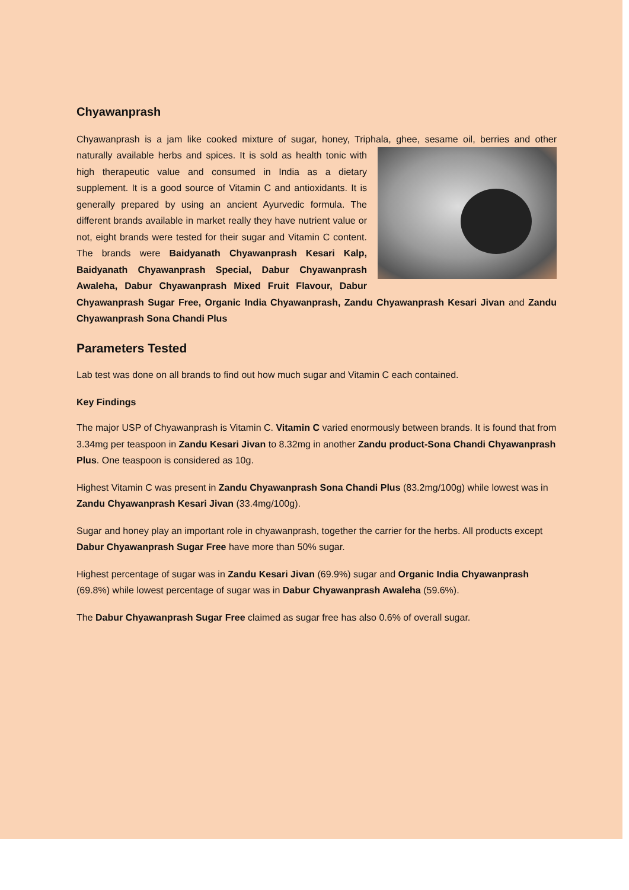Chyawanprash
Chyawanprash is a jam like cooked mixture of sugar, honey, Triphala, ghee, sesame oil, berries and other naturally available herbs and spices. It is sold as health tonic with high therapeutic value and consumed in India as a dietary supplement. It is a good source of Vitamin C and antioxidants. It is generally prepared by using an ancient Ayurvedic formula. The different brands available in market really they have nutrient value or not, eight brands were tested for their sugar and Vitamin C content. The brands were Baidyanath Chyawanprash Kesari Kalp, Baidyanath Chyawanprash Special, Dabur Chyawanprash Awaleha, Dabur Chyawanprash Mixed Fruit Flavour, Dabur Chyawanprash Sugar Free, Organic India Chyawanprash, Zandu Chyawanprash Kesari Jivan and Zandu Chyawanprash Sona Chandi Plus
Parameters Tested
Lab test was done on all brands to find out how much sugar and Vitamin C each contained.
Key Findings
The major USP of Chyawanprash is Vitamin C. Vitamin C varied enormously between brands. It is found that from 3.34mg per teaspoon in Zandu Kesari Jivan to 8.32mg in another Zandu product-Sona Chandi Chyawanprash Plus. One teaspoon is considered as 10g.
Highest Vitamin C was present in Zandu Chyawanprash Sona Chandi Plus (83.2mg/100g) while lowest was in Zandu Chyawanprash Kesari Jivan (33.4mg/100g).
Sugar and honey play an important role in chyawanprash, together the carrier for the herbs. All products except Dabur Chyawanprash Sugar Free have more than 50% sugar.
Highest percentage of sugar was in Zandu Kesari Jivan (69.9%) sugar and Organic India Chyawanprash (69.8%) while lowest percentage of sugar was in Dabur Chyawanprash Awaleha (59.6%).
The Dabur Chyawanprash Sugar Free claimed as sugar free has also 0.6% of overall sugar.